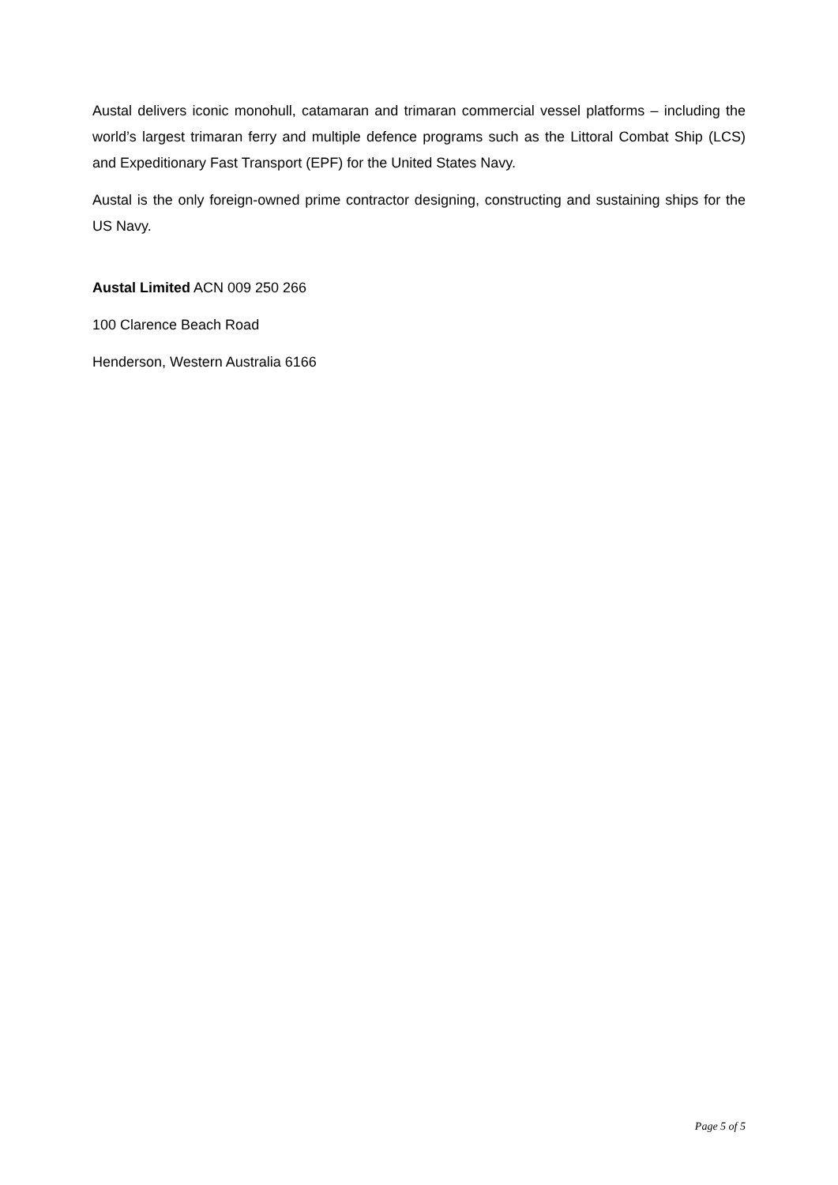Austal delivers iconic monohull, catamaran and trimaran commercial vessel platforms – including the world’s largest trimaran ferry and multiple defence programs such as the Littoral Combat Ship (LCS) and Expeditionary Fast Transport (EPF) for the United States Navy.
Austal is the only foreign-owned prime contractor designing, constructing and sustaining ships for the US Navy.
Austal Limited ACN 009 250 266
100 Clarence Beach Road
Henderson, Western Australia 6166
Page 5 of 5